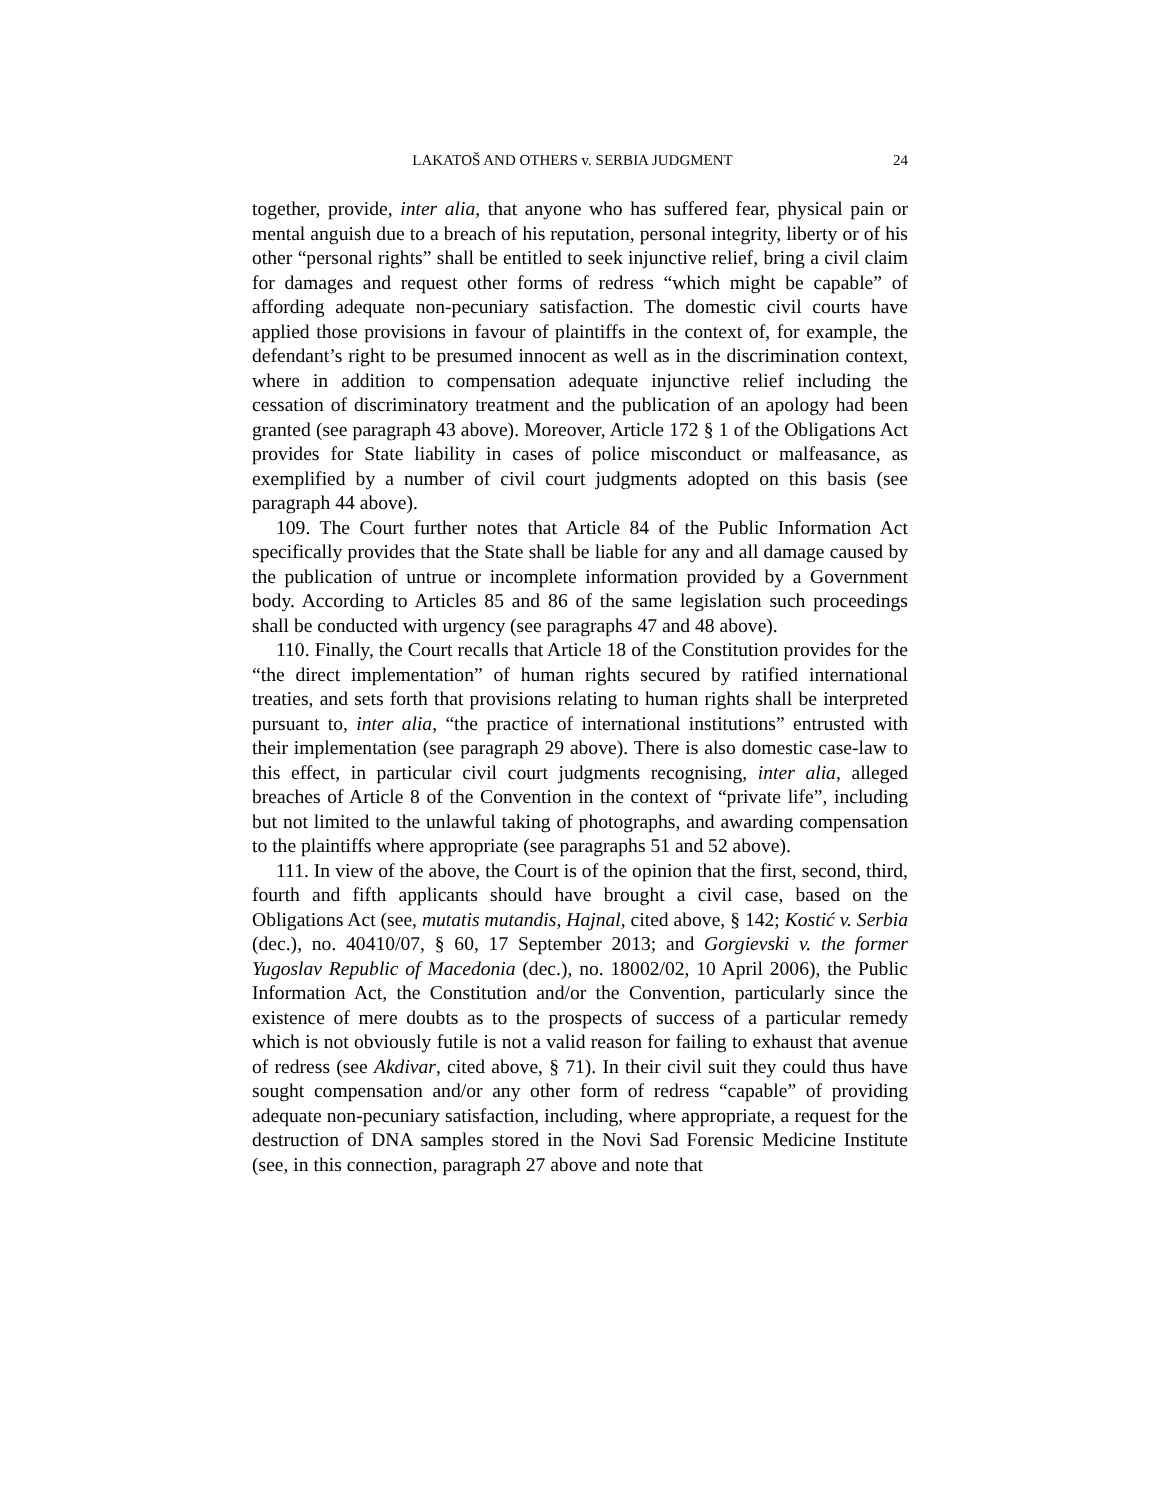LAKATOŠ AND OTHERS v. SERBIA JUDGMENT 24
together, provide, inter alia, that anyone who has suffered fear, physical pain or mental anguish due to a breach of his reputation, personal integrity, liberty or of his other “personal rights” shall be entitled to seek injunctive relief, bring a civil claim for damages and request other forms of redress “which might be capable” of affording adequate non-pecuniary satisfaction. The domestic civil courts have applied those provisions in favour of plaintiffs in the context of, for example, the defendant’s right to be presumed innocent as well as in the discrimination context, where in addition to compensation adequate injunctive relief including the cessation of discriminatory treatment and the publication of an apology had been granted (see paragraph 43 above). Moreover, Article 172 § 1 of the Obligations Act provides for State liability in cases of police misconduct or malfeasance, as exemplified by a number of civil court judgments adopted on this basis (see paragraph 44 above).
109. The Court further notes that Article 84 of the Public Information Act specifically provides that the State shall be liable for any and all damage caused by the publication of untrue or incomplete information provided by a Government body. According to Articles 85 and 86 of the same legislation such proceedings shall be conducted with urgency (see paragraphs 47 and 48 above).
110. Finally, the Court recalls that Article 18 of the Constitution provides for the “the direct implementation” of human rights secured by ratified international treaties, and sets forth that provisions relating to human rights shall be interpreted pursuant to, inter alia, “the practice of international institutions” entrusted with their implementation (see paragraph 29 above). There is also domestic case-law to this effect, in particular civil court judgments recognising, inter alia, alleged breaches of Article 8 of the Convention in the context of “private life”, including but not limited to the unlawful taking of photographs, and awarding compensation to the plaintiffs where appropriate (see paragraphs 51 and 52 above).
111. In view of the above, the Court is of the opinion that the first, second, third, fourth and fifth applicants should have brought a civil case, based on the Obligations Act (see, mutatis mutandis, Hajnal, cited above, § 142; Kostić v. Serbia (dec.), no. 40410/07, § 60, 17 September 2013; and Gorgievski v. the former Yugoslav Republic of Macedonia (dec.), no. 18002/02, 10 April 2006), the Public Information Act, the Constitution and/or the Convention, particularly since the existence of mere doubts as to the prospects of success of a particular remedy which is not obviously futile is not a valid reason for failing to exhaust that avenue of redress (see Akdivar, cited above, § 71). In their civil suit they could thus have sought compensation and/or any other form of redress “capable” of providing adequate non-pecuniary satisfaction, including, where appropriate, a request for the destruction of DNA samples stored in the Novi Sad Forensic Medicine Institute (see, in this connection, paragraph 27 above and note that